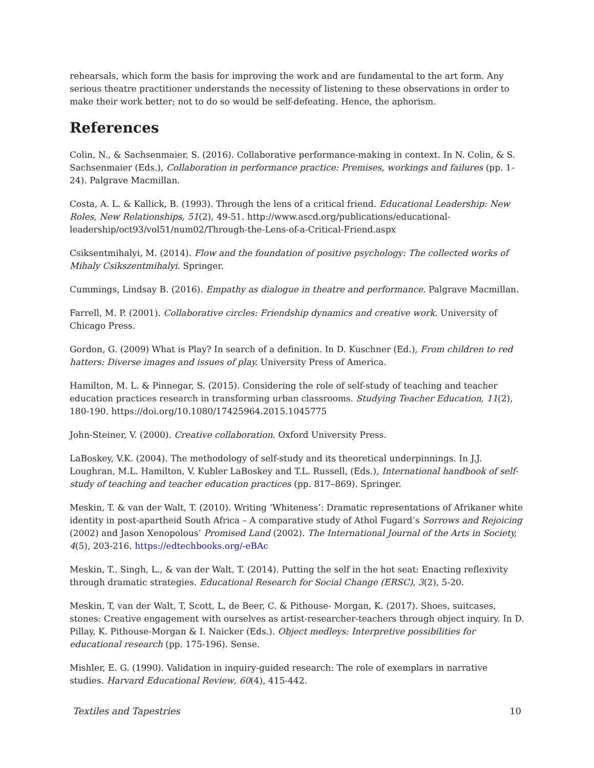rehearsals, which form the basis for improving the work and are fundamental to the art form. Any serious theatre practitioner understands the necessity of listening to these observations in order to make their work better; not to do so would be self-defeating. Hence, the aphorism.
References
Colin, N., & Sachsenmaier, S. (2016). Collaborative performance-making in context. In N. Colin, & S. Sachsenmaier (Eds.), Collaboration in performance practice: Premises, workings and failures (pp. 1-24). Palgrave Macmillan.
Costa, A. L. & Kallick, B. (1993). Through the lens of a critical friend. Educational Leadership: New Roles, New Relationships, 51(2), 49-51. http://www.ascd.org/publications/educational-leadership/oct93/vol51/num02/Through-the-Lens-of-a-Critical-Friend.aspx
Csiksentmihalyi, M. (2014). Flow and the foundation of positive psychology: The collected works of Mihaly Csikszentmihalyi. Springer.
Cummings, Lindsay B. (2016). Empathy as dialogue in theatre and performance. Palgrave Macmillan.
Farrell, M. P. (2001). Collaborative circles: Friendship dynamics and creative work. University of Chicago Press.
Gordon, G. (2009) What is Play? In search of a definition. In D. Kuschner (Ed.), From children to red hatters: Diverse images and issues of play. University Press of America.
Hamilton, M. L. & Pinnegar, S. (2015). Considering the role of self-study of teaching and teacher education practices research in transforming urban classrooms. Studying Teacher Education, 11(2), 180-190. https://doi.org/10.1080/17425964.2015.1045775
John-Steiner, V. (2000). Creative collaboration. Oxford University Press.
LaBoskey, V.K. (2004). The methodology of self-study and its theoretical underpinnings. In J.J. Loughran, M.L. Hamilton, V. Kubler LaBoskey and T.L. Russell, (Eds.), International handbook of self-study of teaching and teacher education practices (pp. 817–869). Springer.
Meskin, T. & van der Walt, T. (2010). Writing ‘Whiteness’: Dramatic representations of Afrikaner white identity in post-apartheid South Africa – A comparative study of Athol Fugard’s Sorrows and Rejoicing (2002) and Jason Xenopolous’ Promised Land (2002). The International Journal of the Arts in Society, 4(5), 203-216. https://edtechbooks.org/-eBAc
Meskin, T., Singh, L., & van der Walt, T. (2014). Putting the self in the hot seat: Enacting reflexivity through dramatic strategies. Educational Research for Social Change (ERSC), 3(2), 5-20.
Meskin, T, van der Walt, T, Scott, L, de Beer, C. & Pithouse- Morgan, K. (2017). Shoes, suitcases, stones: Creative engagement with ourselves as artist-researcher-teachers through object inquiry. In D. Pillay, K. Pithouse-Morgan & I. Naicker (Eds.). Object medleys: Interpretive possibilities for educational research (pp. 175-196). Sense.
Mishler, E. G. (1990). Validation in inquiry-guided research: The role of exemplars in narrative studies. Harvard Educational Review, 60(4), 415-442.
Textiles and Tapestries 10